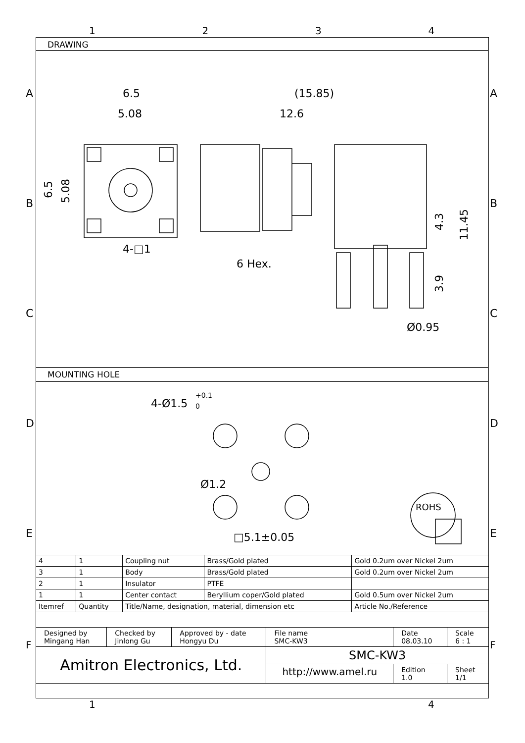1 2 3 4
DRAWING
6.5
5.08
(15.85)
12.6
4-□1
6 Hex.
Ø0.95
6.5
5.08
4.3
11.45
3.9
4-Ø1.5
+0.1
0
Ø1.2
□5.1±0.05
ROHS
A
A
B
B
C
C
D
D
E
E
MOUNTING HOLE
| 4 | 1 | Coupling nut | Brass/Gold plated | Gold 0.2um over Nickel 2um |
| 3 | 1 | Body | Brass/Gold plated | Gold 0.2um over Nickel 2um |
| 2 | 1 | Insulator | PTFE | |
| 1 | 1 | Center contact | Beryllium coper/Gold plated | Gold 0.5um over Nickel 2um |
| Itemref | Quantity | Title/Name, designation, material, dimension etc | | Article No./Reference |
| Designed by Mingang Han | Checked by Jinlong Gu | Approved by - date Hongyu Du | File name SMC-KW3 | Date 08.03.10 | | Scale 6 : 1 |
| Amitron Electronics, Ltd. | | | SMC-KW3 | | | |
| | | | http://www.amel.ru | | Edition 1.0 | Sheet 1/1 |
1 4
F F